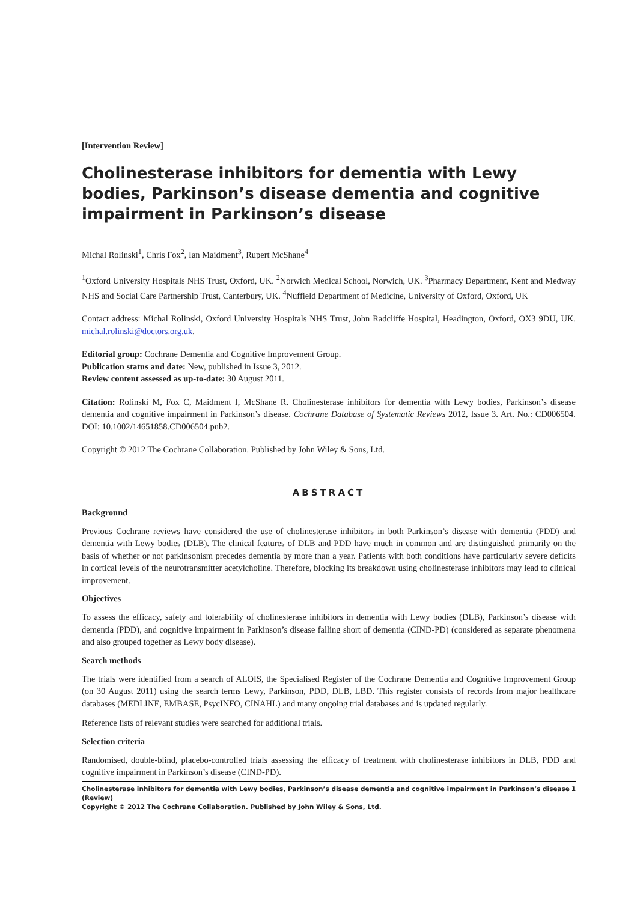[Intervention Review]
Cholinesterase inhibitors for dementia with Lewy bodies, Parkinson’s disease dementia and cognitive impairment in Parkinson’s disease
Michal Rolinski<sup>1</sup>, Chris Fox<sup>2</sup>, Ian Maidment<sup>3</sup>, Rupert McShane<sup>4</sup>
<sup>1</sup> Oxford University Hospitals NHS Trust, Oxford, UK. <sup>2</sup>Norwich Medical School, Norwich, UK. <sup>3</sup>Pharmacy Department, Kent and Medway NHS and Social Care Partnership Trust, Canterbury, UK. <sup>4</sup>Nuffield Department of Medicine, University of Oxford, Oxford, UK
Contact address: Michal Rolinski, Oxford University Hospitals NHS Trust, John Radcliffe Hospital, Headington, Oxford, OX3 9DU, UK. michal.rolinski@doctors.org.uk.
Editorial group: Cochrane Dementia and Cognitive Improvement Group.
Publication status and date: New, published in Issue 3, 2012.
Review content assessed as up-to-date: 30 August 2011.
Citation: Rolinski M, Fox C, Maidment I, McShane R. Cholinesterase inhibitors for dementia with Lewy bodies, Parkinson’s disease dementia and cognitive impairment in Parkinson’s disease. Cochrane Database of Systematic Reviews 2012, Issue 3. Art. No.: CD006504. DOI: 10.1002/14651858.CD006504.pub2.
Copyright © 2012 The Cochrane Collaboration. Published by John Wiley & Sons, Ltd.
ABSTRACT
Background
Previous Cochrane reviews have considered the use of cholinesterase inhibitors in both Parkinson’s disease with dementia (PDD) and dementia with Lewy bodies (DLB). The clinical features of DLB and PDD have much in common and are distinguished primarily on the basis of whether or not parkinsonism precedes dementia by more than a year. Patients with both conditions have particularly severe deficits in cortical levels of the neurotransmitter acetylcholine. Therefore, blocking its breakdown using cholinesterase inhibitors may lead to clinical improvement.
Objectives
To assess the efficacy, safety and tolerability of cholinesterase inhibitors in dementia with Lewy bodies (DLB), Parkinson’s disease with dementia (PDD), and cognitive impairment in Parkinson’s disease falling short of dementia (CIND-PD) (considered as separate phenomena and also grouped together as Lewy body disease).
Search methods
The trials were identified from a search of ALOIS, the Specialised Register of the Cochrane Dementia and Cognitive Improvement Group (on 30 August 2011) using the search terms Lewy, Parkinson, PDD, DLB, LBD. This register consists of records from major healthcare databases (MEDLINE, EMBASE, PsycINFO, CINAHL) and many ongoing trial databases and is updated regularly.
Reference lists of relevant studies were searched for additional trials.
Selection criteria
Randomised, double-blind, placebo-controlled trials assessing the efficacy of treatment with cholinesterase inhibitors in DLB, PDD and cognitive impairment in Parkinson’s disease (CIND-PD).
Cholinesterase inhibitors for dementia with Lewy bodies, Parkinson’s disease dementia and cognitive impairment in Parkinson’s disease (Review) 1
Copyright © 2012 The Cochrane Collaboration. Published by John Wiley & Sons, Ltd.